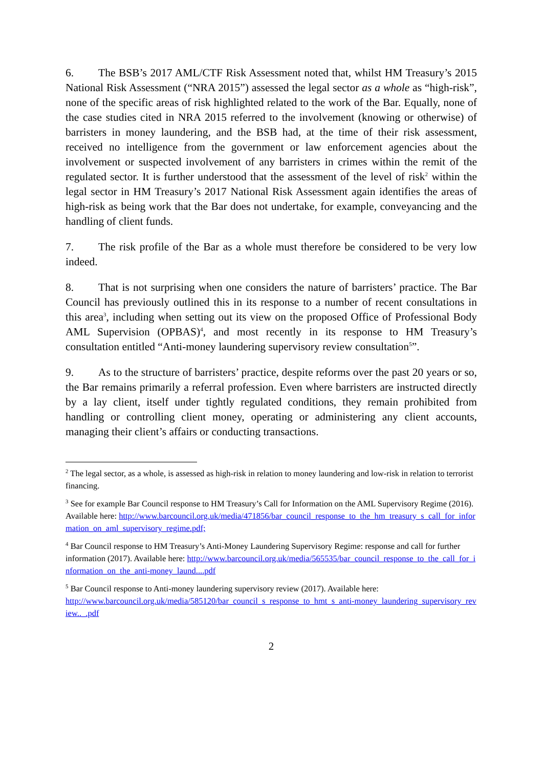6. The BSB’s 2017 AML/CTF Risk Assessment noted that, whilst HM Treasury’s 2015 National Risk Assessment (“NRA 2015”) assessed the legal sector as a whole as “high-risk”, none of the specific areas of risk highlighted related to the work of the Bar. Equally, none of the case studies cited in NRA 2015 referred to the involvement (knowing or otherwise) of barristers in money laundering, and the BSB had, at the time of their risk assessment, received no intelligence from the government or law enforcement agencies about the involvement or suspected involvement of any barristers in crimes within the remit of the regulated sector. It is further understood that the assessment of the level of risk<sup>2</sup> within the legal sector in HM Treasury’s 2017 National Risk Assessment again identifies the areas of high-risk as being work that the Bar does not undertake, for example, conveyancing and the handling of client funds.
7. The risk profile of the Bar as a whole must therefore be considered to be very low indeed.
8. That is not surprising when one considers the nature of barristers’ practice. The Bar Council has previously outlined this in its response to a number of recent consultations in this area<sup>3</sup>, including when setting out its view on the proposed Office of Professional Body AML Supervision (OPBAS)<sup>4</sup>, and most recently in its response to HM Treasury’s consultation entitled “Anti-money laundering supervisory review consultation<sup>5</sup>”.
9. As to the structure of barristers’ practice, despite reforms over the past 20 years or so, the Bar remains primarily a referral profession. Even where barristers are instructed directly by a lay client, itself under tightly regulated conditions, they remain prohibited from handling or controlling client money, operating or administering any client accounts, managing their client’s affairs or conducting transactions.
<sup>2</sup> The legal sector, as a whole, is assessed as high-risk in relation to money laundering and low-risk in relation to terrorist financing.
<sup>3</sup> See for example Bar Council response to HM Treasury’s Call for Information on the AML Supervisory Regime (2016). Available here: http://www.barcouncil.org.uk/media/471856/bar_council_response_to_the_hm_treasury_s_call_for_information_on_aml_supervisory_regime.pdf;
<sup>4</sup> Bar Council response to HM Treasury’s Anti-Money Laundering Supervisory Regime: response and call for further information (2017). Available here: http://www.barcouncil.org.uk/media/565535/bar_council_response_to_the_call_for_information_on_the_anti-money_laund....pdf
<sup>5</sup> Bar Council response to Anti-money laundering supervisory review (2017). Available here:
http://www.barcouncil.org.uk/media/585120/bar_council_s_response_to_hmt_s_anti-money_laundering_supervisory_review.._.pdf
2